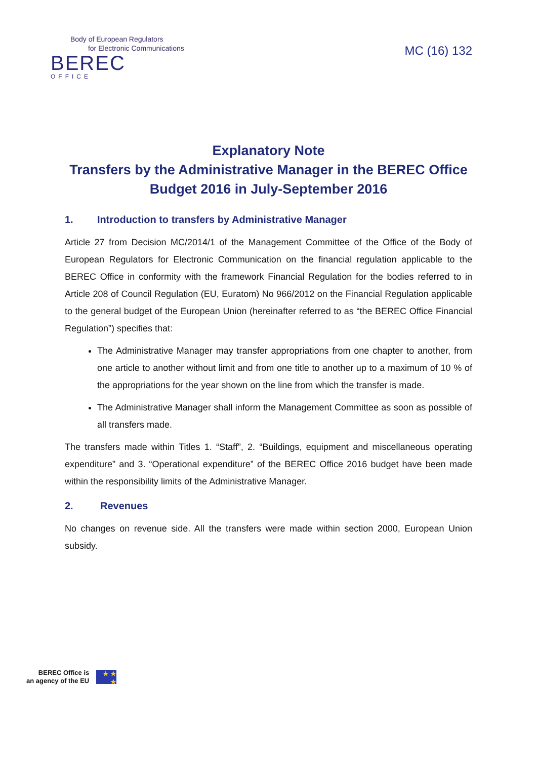Body of European Regulators
for Electronic Communications
BEREC
OFFICE
MC (16) 132
Explanatory Note
Transfers by the Administrative Manager in the BEREC Office Budget 2016 in July-September 2016
1. Introduction to transfers by Administrative Manager
Article 27 from Decision MC/2014/1 of the Management Committee of the Office of the Body of European Regulators for Electronic Communication on the financial regulation applicable to the BEREC Office in conformity with the framework Financial Regulation for the bodies referred to in Article 208 of Council Regulation (EU, Euratom) No 966/2012 on the Financial Regulation applicable to the general budget of the European Union (hereinafter referred to as “the BEREC Office Financial Regulation”) specifies that:
The Administrative Manager may transfer appropriations from one chapter to another, from one article to another without limit and from one title to another up to a maximum of 10 % of the appropriations for the year shown on the line from which the transfer is made.
The Administrative Manager shall inform the Management Committee as soon as possible of all transfers made.
The transfers made within Titles 1. “Staff”, 2. “Buildings, equipment and miscellaneous operating expenditure” and 3. “Operational expenditure” of the BEREC Office 2016 budget have been made within the responsibility limits of the Administrative Manager.
2. Revenues
No changes on revenue side. All the transfers were made within section 2000, European Union subsidy.
BEREC Office is
an agency of the EU
★ ★ ★